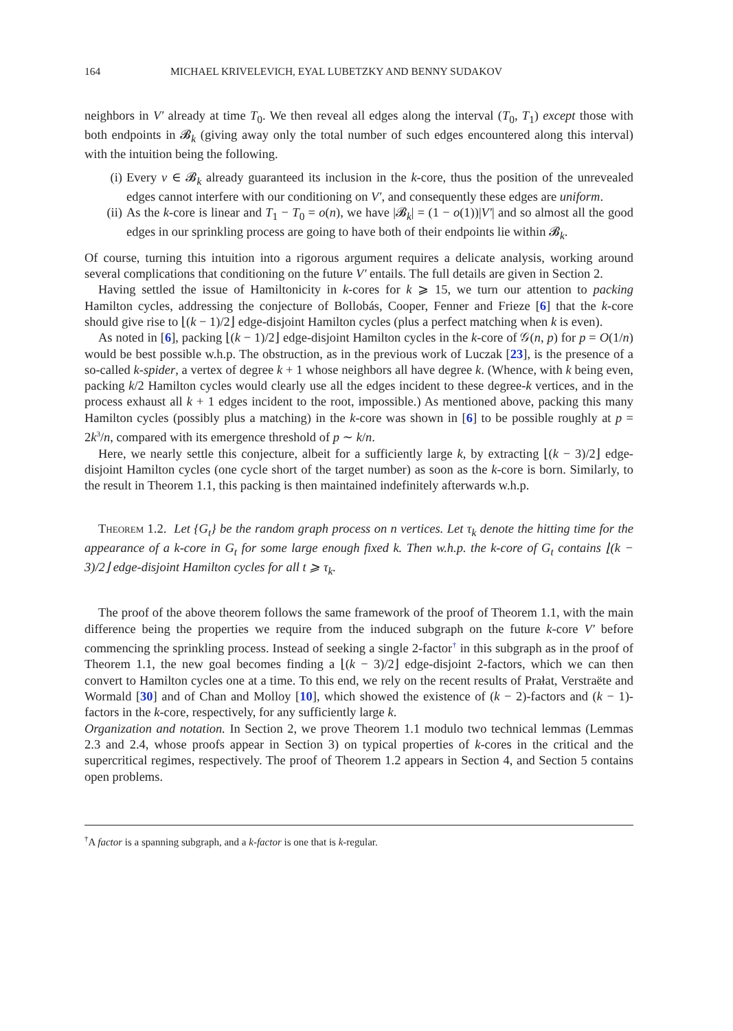164 MICHAEL KRIVELEVICH, EYAL LUBETZKY AND BENNY SUDAKOV
neighbors in V′ already at time T<sub>0</sub>. We then reveal all edges along the interval (T<sub>0</sub>, T<sub>1</sub>) except those with both endpoints in 𝓑<sub>k</sub> (giving away only the total number of such edges encountered along this interval) with the intuition being the following.
(i) Every v ∈ 𝓑<sub>k</sub> already guaranteed its inclusion in the k-core, thus the position of the unrevealed edges cannot interfere with our conditioning on V′, and consequently these edges are uniform.
(ii) As the k-core is linear and T<sub>1</sub> − T<sub>0</sub> = o(n), we have |𝓑<sub>k</sub>| = (1 − o(1))|V′| and so almost all the good edges in our sprinkling process are going to have both of their endpoints lie within 𝓑<sub>k</sub>.
Of course, turning this intuition into a rigorous argument requires a delicate analysis, working around several complications that conditioning on the future V′ entails. The full details are given in Section 2.
Having settled the issue of Hamiltonicity in k-cores for k ⩾ 15, we turn our attention to packing Hamilton cycles, addressing the conjecture of Bollobás, Cooper, Fenner and Frieze [6] that the k-core should give rise to ⌊(k − 1)/2⌋ edge-disjoint Hamilton cycles (plus a perfect matching when k is even).
As noted in [6], packing ⌊(k − 1)/2⌋ edge-disjoint Hamilton cycles in the k-core of 𝒢(n, p) for p = O(1/n) would be best possible w.h.p. The obstruction, as in the previous work of Luczak [23], is the presence of a so-called k-spider, a vertex of degree k + 1 whose neighbors all have degree k. (Whence, with k being even, packing k/2 Hamilton cycles would clearly use all the edges incident to these degree-k vertices, and in the process exhaust all k + 1 edges incident to the root, impossible.) As mentioned above, packing this many Hamilton cycles (possibly plus a matching) in the k-core was shown in [6] to be possible roughly at p = 2k<sup>3</sup>/n, compared with its emergence threshold of p ∼ k/n.
Here, we nearly settle this conjecture, albeit for a sufficiently large k, by extracting ⌊(k − 3)/2⌋ edge-disjoint Hamilton cycles (one cycle short of the target number) as soon as the k-core is born. Similarly, to the result in Theorem 1.1, this packing is then maintained indefinitely afterwards w.h.p.
Theorem 1.2. Let {G<sub>t</sub>} be the random graph process on n vertices. Let τ<sub>k</sub> denote the hitting time for the appearance of a k-core in G<sub>t</sub> for some large enough fixed k. Then w.h.p. the k-core of G<sub>t</sub> contains ⌊(k − 3)/2⌋ edge-disjoint Hamilton cycles for all t ⩾ τ<sub>k</sub>.
The proof of the above theorem follows the same framework of the proof of Theorem 1.1, with the main difference being the properties we require from the induced subgraph on the future k-core V′ before commencing the sprinkling process. Instead of seeking a single 2-factor<sup>†</sup> in this subgraph as in the proof of Theorem 1.1, the new goal becomes finding a ⌊(k − 3)/2⌋ edge-disjoint 2-factors, which we can then convert to Hamilton cycles one at a time. To this end, we rely on the recent results of Prałat, Verstraëte and Wormald [30] and of Chan and Molloy [10], which showed the existence of (k − 2)-factors and (k − 1)-factors in the k-core, respectively, for any sufficiently large k.
Organization and notation. In Section 2, we prove Theorem 1.1 modulo two technical lemmas (Lemmas 2.3 and 2.4, whose proofs appear in Section 3) on typical properties of k-cores in the critical and the supercritical regimes, respectively. The proof of Theorem 1.2 appears in Section 4, and Section 5 contains open problems.
<sup>†</sup> A factor is a spanning subgraph, and a k-factor is one that is k-regular.